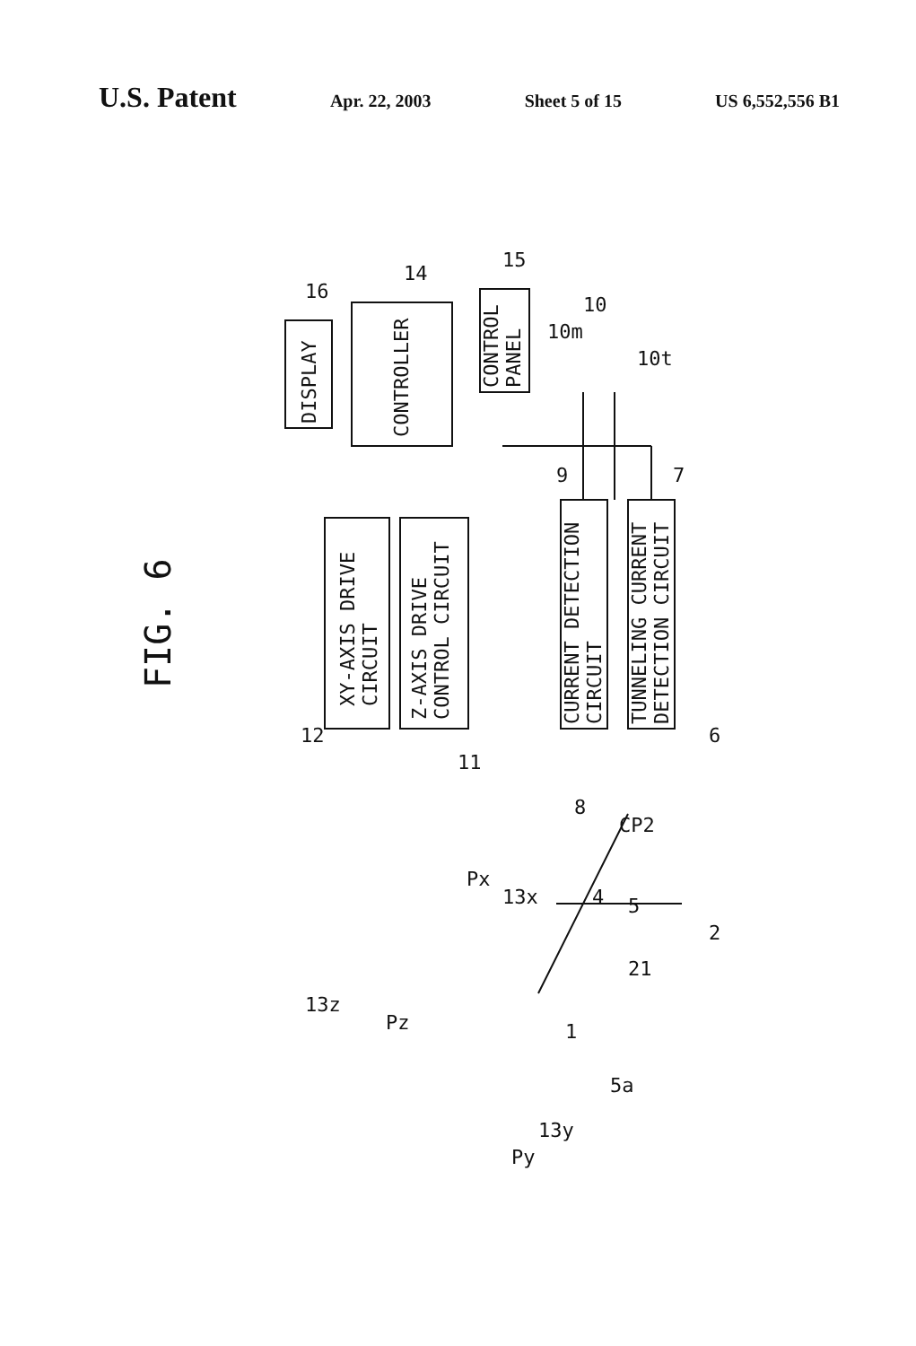U.S. Patent
Apr. 22, 2003 Sheet 5 of 15 US 6,552,556 B1
DISPLAY
CONTROLLER
CONTROL
PANEL
XY-AXIS DRIVE
CIRCUIT
Z-AXIS DRIVE
CONTROL CIRCUIT
CURRENT DETECTION
CIRCUIT
TUNNELING CURRENT
DETECTION CIRCUIT
FIG. 6
16
14
15
10m
10
10t
9
7
12
11
6
8
CP2
Px
13x
4
5
2
21
13z
Pz
1
5a
13y
Py